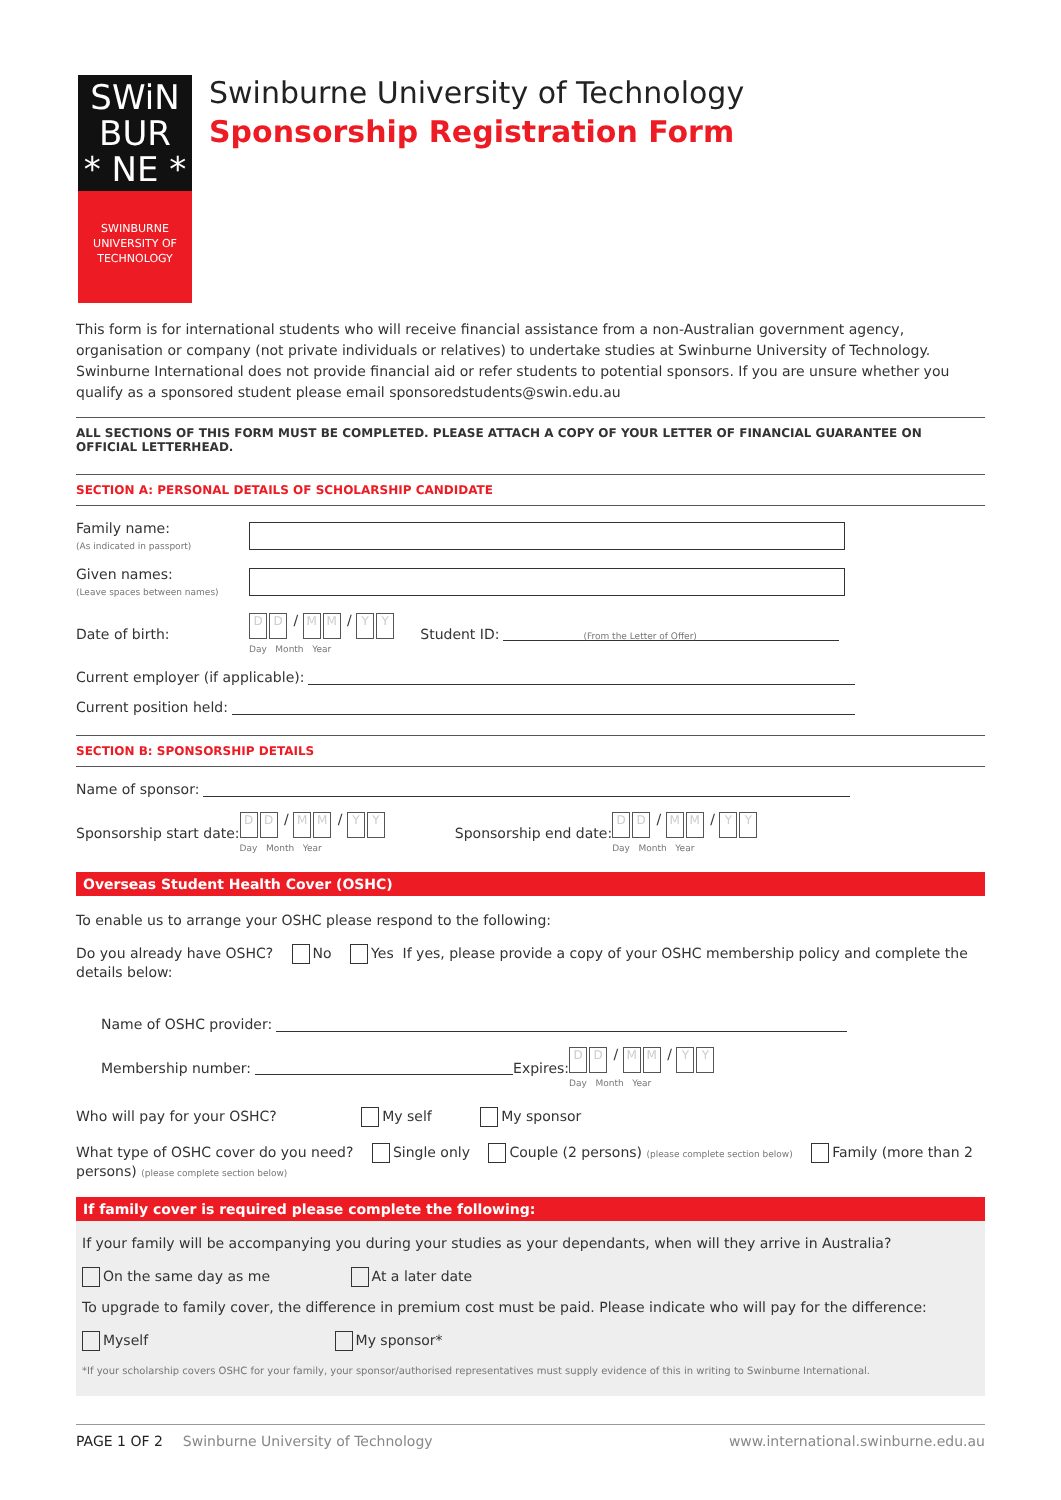SWiN
BUR
* NE *
SWINBURNE
UNIVERSITY OF
TECHNOLOGY
Swinburne University of Technology
Sponsorship Registration Form
This form is for international students who will receive financial assistance from a non-Australian government agency, organisation or company (not private individuals or relatives) to undertake studies at Swinburne University of Technology. Swinburne International does not provide financial aid or refer students to potential sponsors. If you are unsure whether you qualify as a sponsored student please email sponsoredstudents@swin.edu.au
ALL SECTIONS OF THIS FORM MUST BE COMPLETED. PLEASE ATTACH A COPY OF YOUR LETTER OF FINANCIAL GUARANTEE ON OFFICIAL LETTERHEAD.
SECTION A: PERSONAL DETAILS OF SCHOLARSHIP CANDIDATE
Family name:
(As indicated in passport)
Given names:
(Leave spaces between names)
Date of birth:
D D / M M / Y Y
Day Month Year
Student ID:
(From the Letter of Offer)
Current employer (if applicable):
Current position held:
SECTION B: SPONSORSHIP DETAILS
Name of sponsor:
Sponsorship start date:
D D / M M / Y Y
Day Month Year
Sponsorship end date:
D D / M M / Y Y
Day Month Year
Overseas Student Health Cover (OSHC)
To enable us to arrange your OSHC please respond to the following:
Do you already have OSHC? No Yes If yes, please provide a copy of your OSHC membership policy and complete the details below:
Name of OSHC provider:
Membership number:
Expires:
D D / M M / Y Y
Day Month Year
Who will pay for your OSHC? My self My sponsor
What type of OSHC cover do you need? Single only Couple (2 persons) (please complete section below) Family (more than 2 persons) (please complete section below)
If family cover is required please complete the following:
If your family will be accompanying you during your studies as your dependants, when will they arrive in Australia?
On the same day as me At a later date
To upgrade to family cover, the difference in premium cost must be paid. Please indicate who will pay for the difference:
Myself My sponsor*
*If your scholarship covers OSHC for your family, your sponsor/authorised representatives must supply evidence of this in writing to Swinburne International.
PAGE 1 OF 2 Swinburne University of Technology www.international.swinburne.edu.au